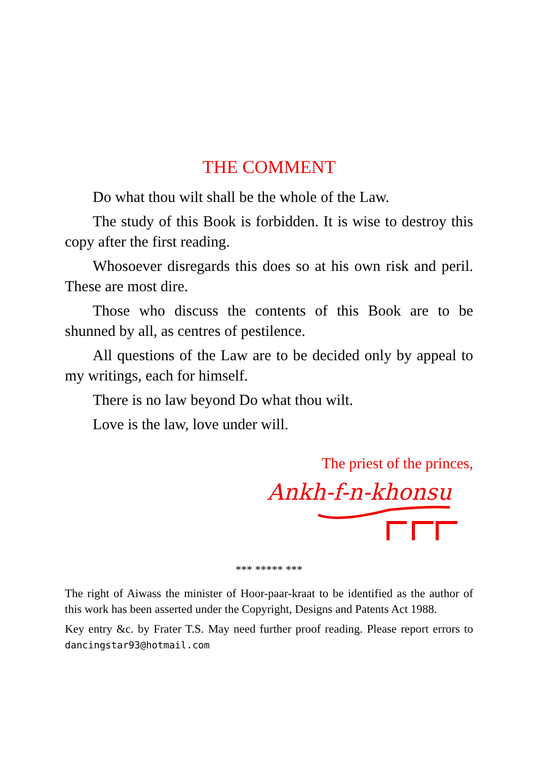THE COMMENT
Do what thou wilt shall be the whole of the Law.
The study of this Book is forbidden. It is wise to destroy this copy after the first reading.
Whosoever disregards this does so at his own risk and peril. These are most dire.
Those who discuss the contents of this Book are to be shunned by all, as centres of pestilence.
All questions of the Law are to be decided only by appeal to my writings, each for himself.
There is no law beyond Do what thou wilt.
Love is the law, love under will.
The priest of the princes,
Ankh-f-n-khonsu
*** ***** ***
The right of Aiwass the minister of Hoor-paar-kraat to be identified as the author of this work has been asserted under the Copyright, Designs and Patents Act 1988.
Key entry &c. by Frater T.S. May need further proof reading. Please report errors to dancingstar93@hotmail.com